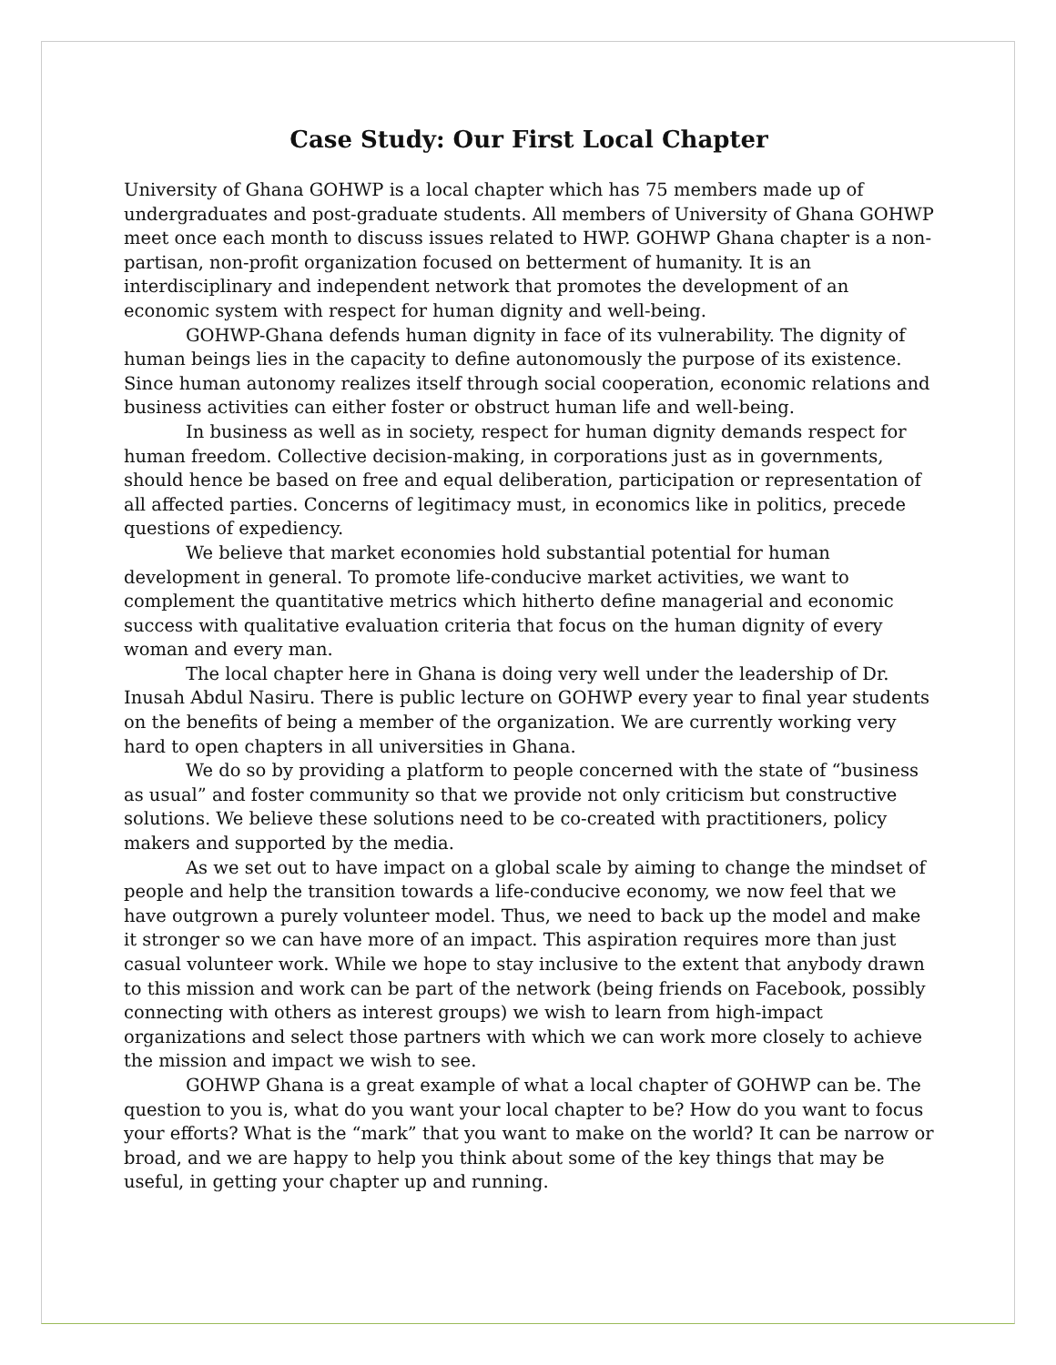Case Study: Our First Local Chapter
University of Ghana GOHWP is a local chapter which has 75 members made up of undergraduates and post-graduate students. All members of University of Ghana GOHWP meet once each month to discuss issues related to HWP. GOHWP Ghana chapter is a non-partisan, non-profit organization focused on betterment of humanity. It is an interdisciplinary and independent network that promotes the development of an economic system with respect for human dignity and well-being.
GOHWP-Ghana defends human dignity in face of its vulnerability. The dignity of human beings lies in the capacity to define autonomously the purpose of its existence. Since human autonomy realizes itself through social cooperation, economic relations and business activities can either foster or obstruct human life and well-being.
In business as well as in society, respect for human dignity demands respect for human freedom. Collective decision-making, in corporations just as in governments, should hence be based on free and equal deliberation, participation or representation of all affected parties. Concerns of legitimacy must, in economics like in politics, precede questions of expediency.
We believe that market economies hold substantial potential for human development in general. To promote life-conducive market activities, we want to complement the quantitative metrics which hitherto define managerial and economic success with qualitative evaluation criteria that focus on the human dignity of every woman and every man.
The local chapter here in Ghana is doing very well under the leadership of Dr. Inusah Abdul Nasiru. There is public lecture on GOHWP every year to final year students on the benefits of being a member of the organization. We are currently working very hard to open chapters in all universities in Ghana.
We do so by providing a platform to people concerned with the state of “business as usual” and foster community so that we provide not only criticism but constructive solutions. We believe these solutions need to be co-created with practitioners, policy makers and supported by the media.
As we set out to have impact on a global scale by aiming to change the mindset of people and help the transition towards a life-conducive economy, we now feel that we have outgrown a purely volunteer model. Thus, we need to back up the model and make it stronger so we can have more of an impact. This aspiration requires more than just casual volunteer work. While we hope to stay inclusive to the extent that anybody drawn to this mission and work can be part of the network (being friends on Facebook, possibly connecting with others as interest groups) we wish to learn from high-impact organizations and select those partners with which we can work more closely to achieve the mission and impact we wish to see.
GOHWP Ghana is a great example of what a local chapter of GOHWP can be. The question to you is, what do you want your local chapter to be? How do you want to focus your efforts? What is the “mark” that you want to make on the world? It can be narrow or broad, and we are happy to help you think about some of the key things that may be useful, in getting your chapter up and running.